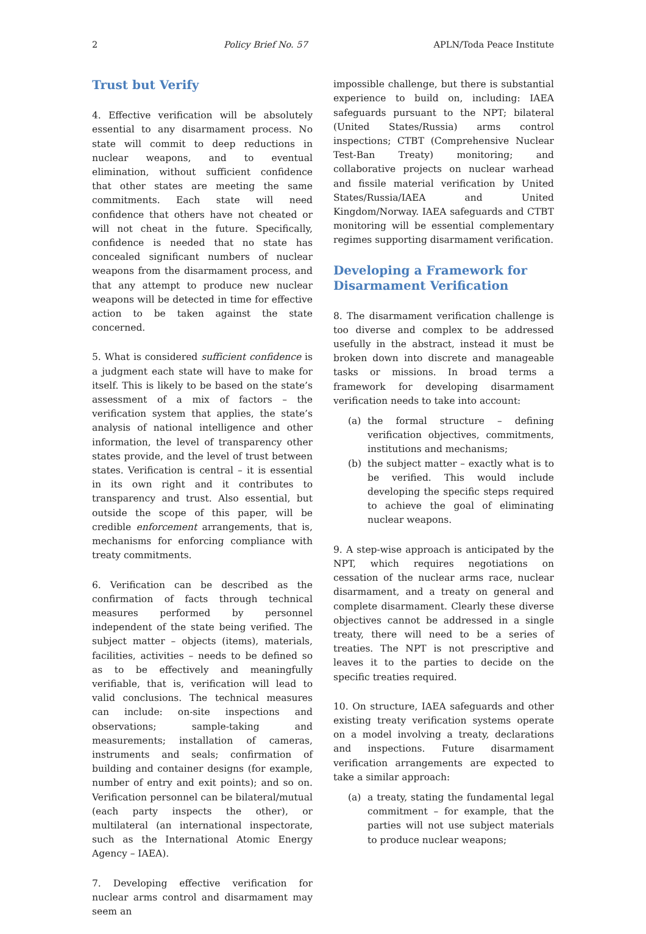2 Policy Brief No. 57 APLN/Toda Peace Institute
Trust but Verify
4. Effective verification will be absolutely essential to any disarmament process. No state will commit to deep reductions in nuclear weapons, and to eventual elimination, without sufficient confidence that other states are meeting the same commitments. Each state will need confidence that others have not cheated or will not cheat in the future. Specifically, confidence is needed that no state has concealed significant numbers of nuclear weapons from the disarmament process, and that any attempt to produce new nuclear weapons will be detected in time for effective action to be taken against the state concerned.
5. What is considered sufficient confidence is a judgment each state will have to make for itself. This is likely to be based on the state’s assessment of a mix of factors – the verification system that applies, the state’s analysis of national intelligence and other information, the level of transparency other states provide, and the level of trust between states. Verification is central – it is essential in its own right and it contributes to transparency and trust. Also essential, but outside the scope of this paper, will be credible enforcement arrangements, that is, mechanisms for enforcing compliance with treaty commitments.
6. Verification can be described as the confirmation of facts through technical measures performed by personnel independent of the state being verified. The subject matter – objects (items), materials, facilities, activities – needs to be defined so as to be effectively and meaningfully verifiable, that is, verification will lead to valid conclusions. The technical measures can include: on-site inspections and observations; sample-taking and measurements; installation of cameras, instruments and seals; confirmation of building and container designs (for example, number of entry and exit points); and so on. Verification personnel can be bilateral/mutual (each party inspects the other), or multilateral (an international inspectorate, such as the International Atomic Energy Agency – IAEA).
7. Developing effective verification for nuclear arms control and disarmament may seem an
impossible challenge, but there is substantial experience to build on, including: IAEA safeguards pursuant to the NPT; bilateral (United States/Russia) arms control inspections; CTBT (Comprehensive Nuclear Test-Ban Treaty) monitoring; and collaborative projects on nuclear warhead and fissile material verification by United States/Russia/IAEA and United Kingdom/Norway. IAEA safeguards and CTBT monitoring will be essential complementary regimes supporting disarmament verification.
Developing a Framework for Disarmament Verification
8. The disarmament verification challenge is too diverse and complex to be addressed usefully in the abstract, instead it must be broken down into discrete and manageable tasks or missions. In broad terms a framework for developing disarmament verification needs to take into account:
(a) the formal structure – defining verification objectives, commitments, institutions and mechanisms;
(b) the subject matter – exactly what is to be verified. This would include developing the specific steps required to achieve the goal of eliminating nuclear weapons.
9. A step-wise approach is anticipated by the NPT, which requires negotiations on cessation of the nuclear arms race, nuclear disarmament, and a treaty on general and complete disarmament. Clearly these diverse objectives cannot be addressed in a single treaty, there will need to be a series of treaties. The NPT is not prescriptive and leaves it to the parties to decide on the specific treaties required.
10. On structure, IAEA safeguards and other existing treaty verification systems operate on a model involving a treaty, declarations and inspections. Future disarmament verification arrangements are expected to take a similar approach:
(a) a treaty, stating the fundamental legal commitment – for example, that the parties will not use subject materials to produce nuclear weapons;